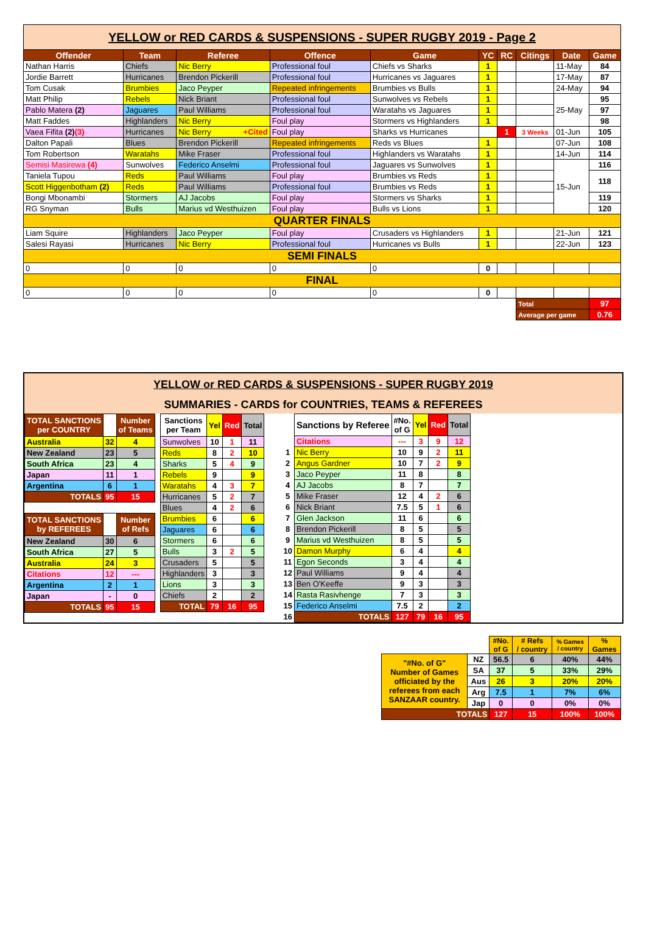| YELLOW or RED CARDS & SUSPENSIONS - SUPER RUGBY 2019 - Page 2 | | | | | | | | | |
| Offender | Team | Referee | Offence | Game | YC | RC | Citings | Date | Game |
| Nathan Harris | Chiefs | Nic Berry | Professional foul | Chiefs vs Sharks | 1 | | | 11-May | 84 |
| Jordie Barrett | Hurricanes | Brendon Pickerill | Professional foul | Hurricanes vs Jaguares | 1 | | | 17-May | 87 |
| Tom Cusak | Brumbies | Jaco Peyper | Repeated infringements | Brumbies vs Bulls | 1 | | | 24-May | 94 |
| Matt Philip | Rebels | Nick Briant | Professional foul | Sunwolves vs Rebels | 1 | | | 25-May | 95 |
| Pablo Matera (2) | Jaguares | Paul Williams | Professional foul | Waratahs vs Jaguares | 1 | | | | 97 |
| Matt Faddes | Highlanders | Nic Berry | Foul play | Stormers vs Highlanders | 1 | | | | 98 |
| Vaea Fifita (2) (3) | Hurricanes | Nic Berry +Cited | Foul play | Sharks vs Hurricanes | | 1 | 3 Weeks | 01-Jun | 105 |
| Dalton Papali | Blues | Brendon Pickerill | Repeated infringements | Reds vs Blues | 1 | | | 07-Jun | 108 |
| Tom Robertson | Waratahs | Mike Fraser | Professional foul | Highlanders vs Waratahs | 1 | | | 14-Jun | 114 |
| Semisi Masirewa (4) | Sunwolves | Federico Anselmi | Professional foul | Jaguares vs Sunwolves | 1 | | | 15-Jun | 116 |
| Taniela Tupou | Reds | Paul Williams | Foul play | Brumbies vs Reds | 1 | | | | 118 |
| Scott Higgenbotham (2) | Reds | Paul Williams | Professional foul | Brumbies vs Reds | 1 | | | | |
| Bongi Mbonambi | Stormers | AJ Jacobs | Foul play | Stormers vs Sharks | 1 | | | | 119 |
| RG Snyman | Bulls | Marius vd Westhuizen | Foul play | Bulls vs Lions | 1 | | | | 120 |
| QUARTER FINALS | | | | | | | | | |
| Liam Squire | Highlanders | Jaco Peyper | Foul play | Crusaders vs Highlanders | 1 | | | 21-Jun | 121 |
| Salesi Rayasi | Hurricanes | Nic Berry | Professional foul | Hurricanes vs Bulls | 1 | | | 22-Jun | 123 |
| SEMI FINALS | | | | | | | | | |
| 0 | 0 | 0 | 0 | 0 | 0 | | | | |
| FINAL | | | | | | | | | |
| 0 | 0 | 0 | 0 | 0 | 0 | | | | |
| | | | | | | | Total | | 97 |
| | | | | | | | Average per game | | 0.76 |
YELLOW or RED CARDS & SUSPENSIONS - SUPER RUGBY 2019
SUMMARIES - CARDS for COUNTRIES, TEAMS & REFEREES
| TOTAL SANCTIONS per COUNTRY | | Number of Teams |
| Australia | 32 | 4 |
| New Zealand | 23 | 5 |
| South Africa | 23 | 4 |
| Japan | 11 | 1 |
| Argentina | 6 | 1 |
| TOTALS | 95 | 15 |
| TOTAL SANCTIONS by REFEREES | | Number of Refs |
| New Zealand | 30 | 6 |
| South Africa | 27 | 5 |
| Australia | 24 | 3 |
| Citations | 12 | --- |
| Argentina | 2 | 1 |
| Japan | - | 0 |
| TOTALS | 95 | 15 |
| Sanctions per Team | Yel | Red | Total |
| Sunwolves | 10 | 1 | 11 |
| Reds | 8 | 2 | 10 |
| Sharks | 5 | 4 | 9 |
| Rebels | 9 | | 9 |
| Waratahs | 4 | 3 | 7 |
| Hurricanes | 5 | 2 | 7 |
| Blues | 4 | 2 | 6 |
| Brumbies | 6 | | 6 |
| Jaguares | 6 | | 6 |
| Stormers | 6 | | 6 |
| Bulls | 3 | 2 | 5 |
| Crusaders | 5 | | 5 |
| Highlanders | 3 | | 3 |
| Lions | 3 | | 3 |
| Chiefs | 2 | | 2 |
| TOTAL | 79 | 16 | 95 |
| | Sanctions by Referee | #No. of G | Yel | Red | Total |
| | Citations | --- | 3 | 9 | 12 |
| 1 | Nic Berry | 10 | 9 | 2 | 11 |
| 2 | Angus Gardner | 10 | 7 | 2 | 9 |
| 3 | Jaco Peyper | 11 | 8 | | 8 |
| 4 | AJ Jacobs | 8 | 7 | | 7 |
| 5 | Mike Fraser | 12 | 4 | 2 | 6 |
| 6 | Nick Briant | 7.5 | 5 | 1 | 6 |
| 7 | Glen Jackson | 11 | 6 | | 6 |
| 8 | Brendon Pickerill | 8 | 5 | | 5 |
| 9 | Marius vd Westhuizen | 8 | 5 | | 5 |
| 10 | Damon Murphy | 6 | 4 | | 4 |
| 11 | Egon Seconds | 3 | 4 | | 4 |
| 12 | Paul Williams | 9 | 4 | | 4 |
| 13 | Ben O'Keeffe | 9 | 3 | | 3 |
| 14 | Rasta Rasivhenge | 7 | 3 | | 3 |
| 15 | Federico Anselmi | 7.5 | 2 | | 2 |
| 16 | TOTALS | 127 | 79 | 16 | 95 |
| | | #No. of G | # Refs / country | % Games / country | % Games |
| "#No. of G" Number of Games officiated by the referees from each SANZAAR country. | NZ | 56.5 | 6 | 40% | 44% |
| | SA | 37 | 5 | 33% | 29% |
| | Aus | 26 | 3 | 20% | 20% |
| | Arg | 7.5 | 1 | 7% | 6% |
| | Jap | 0 | 0 | 0% | 0% |
| TOTALS | | 127 | 15 | 100% | 100% |